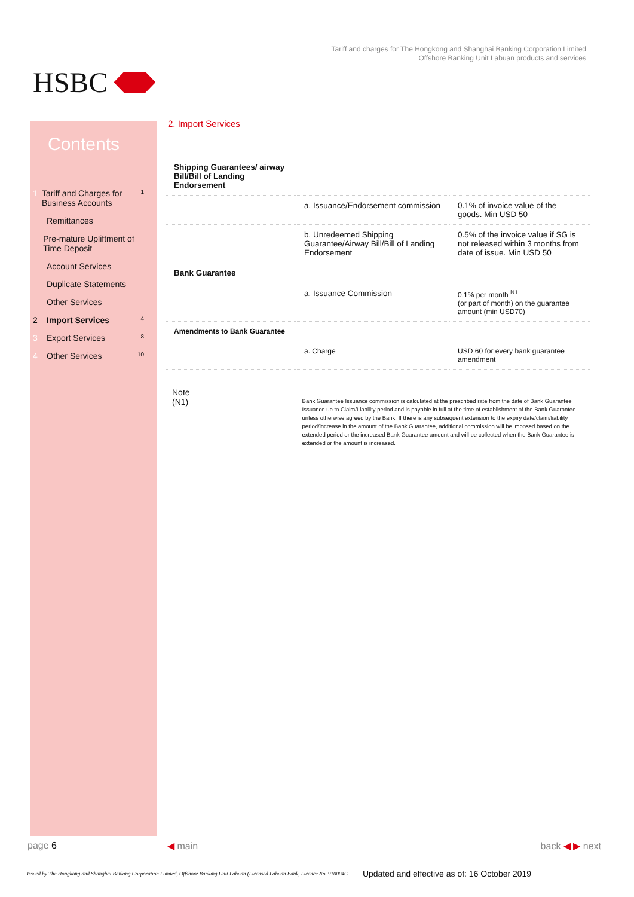HSBC
Tariff and charges for The Hongkong and Shanghai Banking Corporation Limited
Offshore Banking Unit Labuan products and services
Contents
1 Tariff and Charges for Business Accounts 1
Remittances
Pre-mature Upliftment of Time Deposit
Account Services
Duplicate Statements
Other Services
2 Import Services 4
3 Export Services 8
4 Other Services 10
2. Import Services
| Shipping Guarantees/ airway Bill/Bill of Landing Endorsement | | |
| | a. Issuance/Endorsement commission | 0.1% of invoice value of the goods. Min USD 50 |
| | b. Unredeemed Shipping Guarantee/Airway Bill/Bill of Landing Endorsement | 0.5% of the invoice value if SG is not released within 3 months from date of issue. Min USD 50 |
| Bank Guarantee | | |
| | a. Issuance Commission | 0.1% per month <sup>N1</sup> (or part of month) on the guarantee amount (min USD70) |
| Amendments to Bank Guarantee | | |
| | a. Charge | USD 60 for every bank guarantee amendment |
Note
(N1)
Bank Guarantee Issuance commission is calculated at the prescribed rate from the date of Bank Guarantee Issuance up to Claim/Liability period and is payable in full at the time of establishment of the Bank Guarantee unless otherwise agreed by the Bank. If there is any subsequent extension to the expiry date/claim/liability period/increase in the amount of the Bank Guarantee, additional commission will be imposed based on the extended period or the increased Bank Guarantee amount and will be collected when the Bank Guarantee is extended or the amount is increased.
page 6 ◀ main back ◀ ▶ next
Issued by The Hongkong and Shanghai Banking Corporation Limited, Offshore Banking Unit Labuan (Licensed Labuan Bank, Licence No. 910004C Updated and effective as of: 16 October 2019